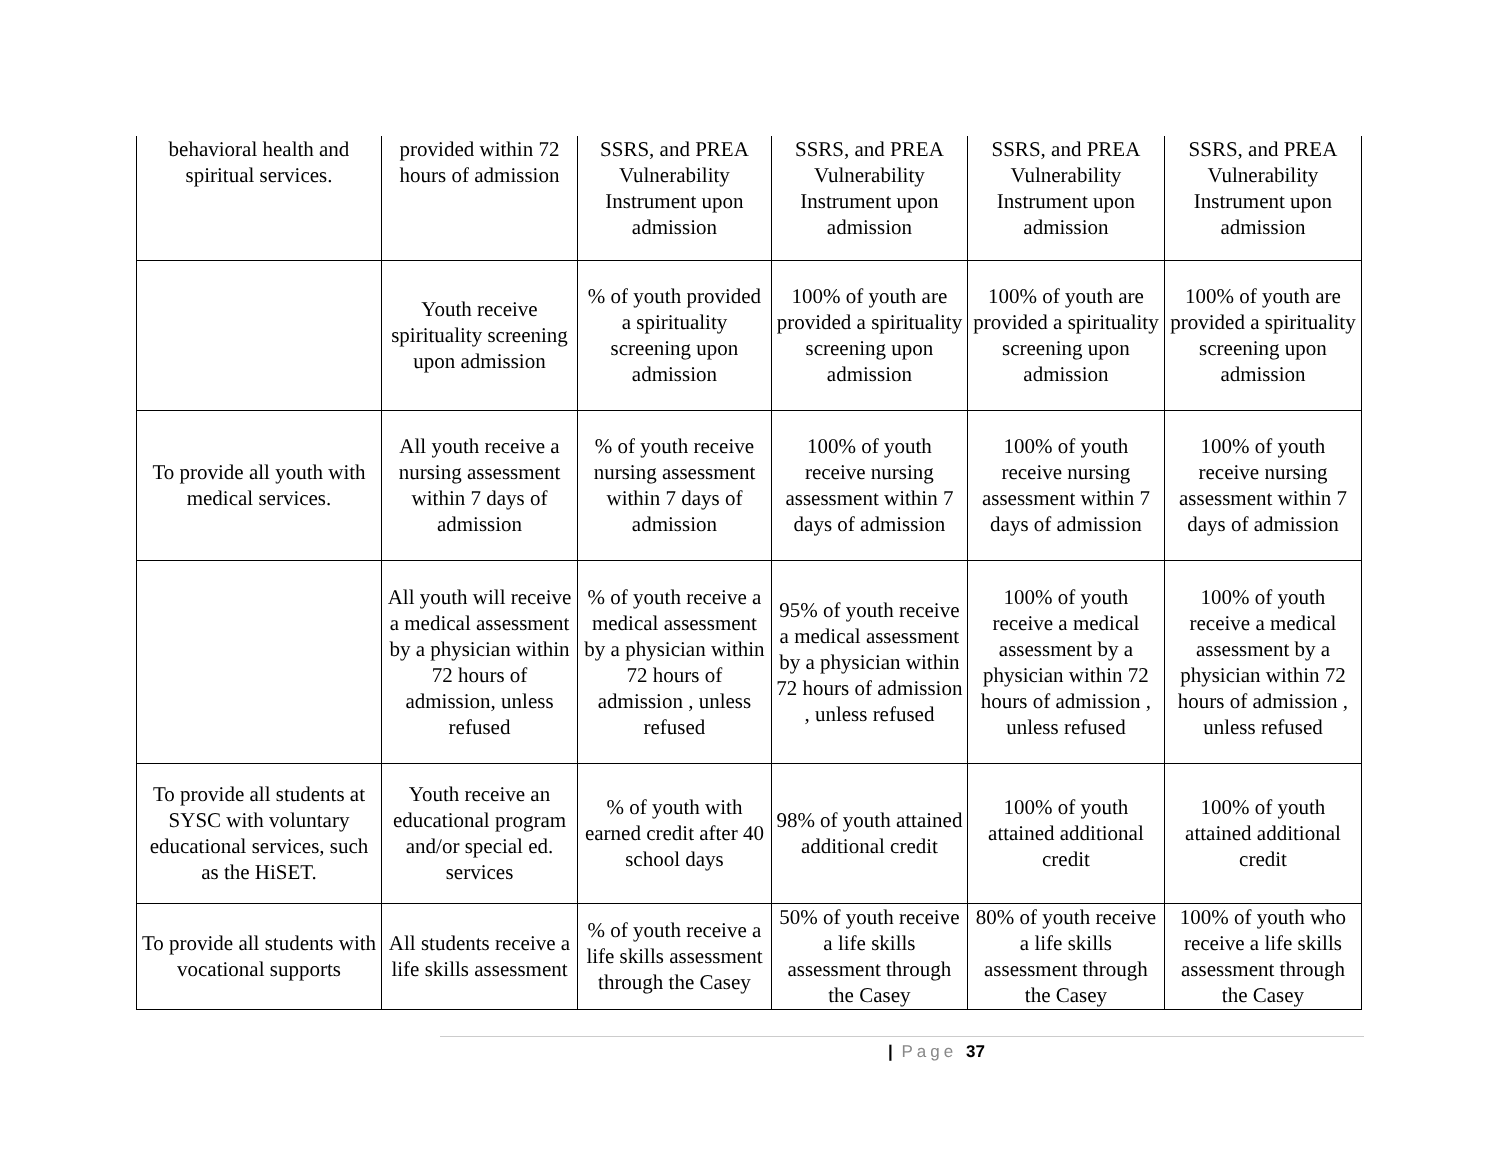| behavioral health and spiritual services. | provided within 72 hours of admission | SSRS, and PREA Vulnerability Instrument upon admission | SSRS, and PREA Vulnerability Instrument upon admission | SSRS, and PREA Vulnerability Instrument upon admission | SSRS, and PREA Vulnerability Instrument upon admission |
| | Youth receive spirituality screening upon admission | % of youth provided a spirituality screening upon admission | 100% of youth are provided a spirituality screening upon admission | 100% of youth are provided a spirituality screening upon admission | 100% of youth are provided a spirituality screening upon admission |
| To provide all youth with medical services. | All youth receive a nursing assessment within 7 days of admission | % of youth receive nursing assessment within 7 days of admission | 100% of youth receive nursing assessment within 7 days of admission | 100% of youth receive nursing assessment within 7 days of admission | 100% of youth receive nursing assessment within 7 days of admission |
| | All youth will receive a medical assessment by a physician within 72 hours of admission, unless refused | % of youth receive a medical assessment by a physician within 72 hours of admission , unless refused | 95% of youth receive a medical assessment by a physician within 72 hours of admission , unless refused | 100% of youth receive a medical assessment by a physician within 72 hours of admission , unless refused | 100% of youth receive a medical assessment by a physician within 72 hours of admission , unless refused |
| To provide all students at SYSC with voluntary educational services, such as the HiSET. | Youth receive an educational program and/or special ed. services | % of youth with earned credit after 40 school days | 98% of youth attained additional credit | 100% of youth attained additional credit | 100% of youth attained additional credit |
| To provide all students with vocational supports | All students receive a life skills assessment | % of youth receive a life skills assessment through the Casey | 50% of youth receive a life skills assessment through the Casey | 80% of youth receive a life skills assessment through the Casey | 100% of youth who receive a life skills assessment through the Casey |
| Page 37